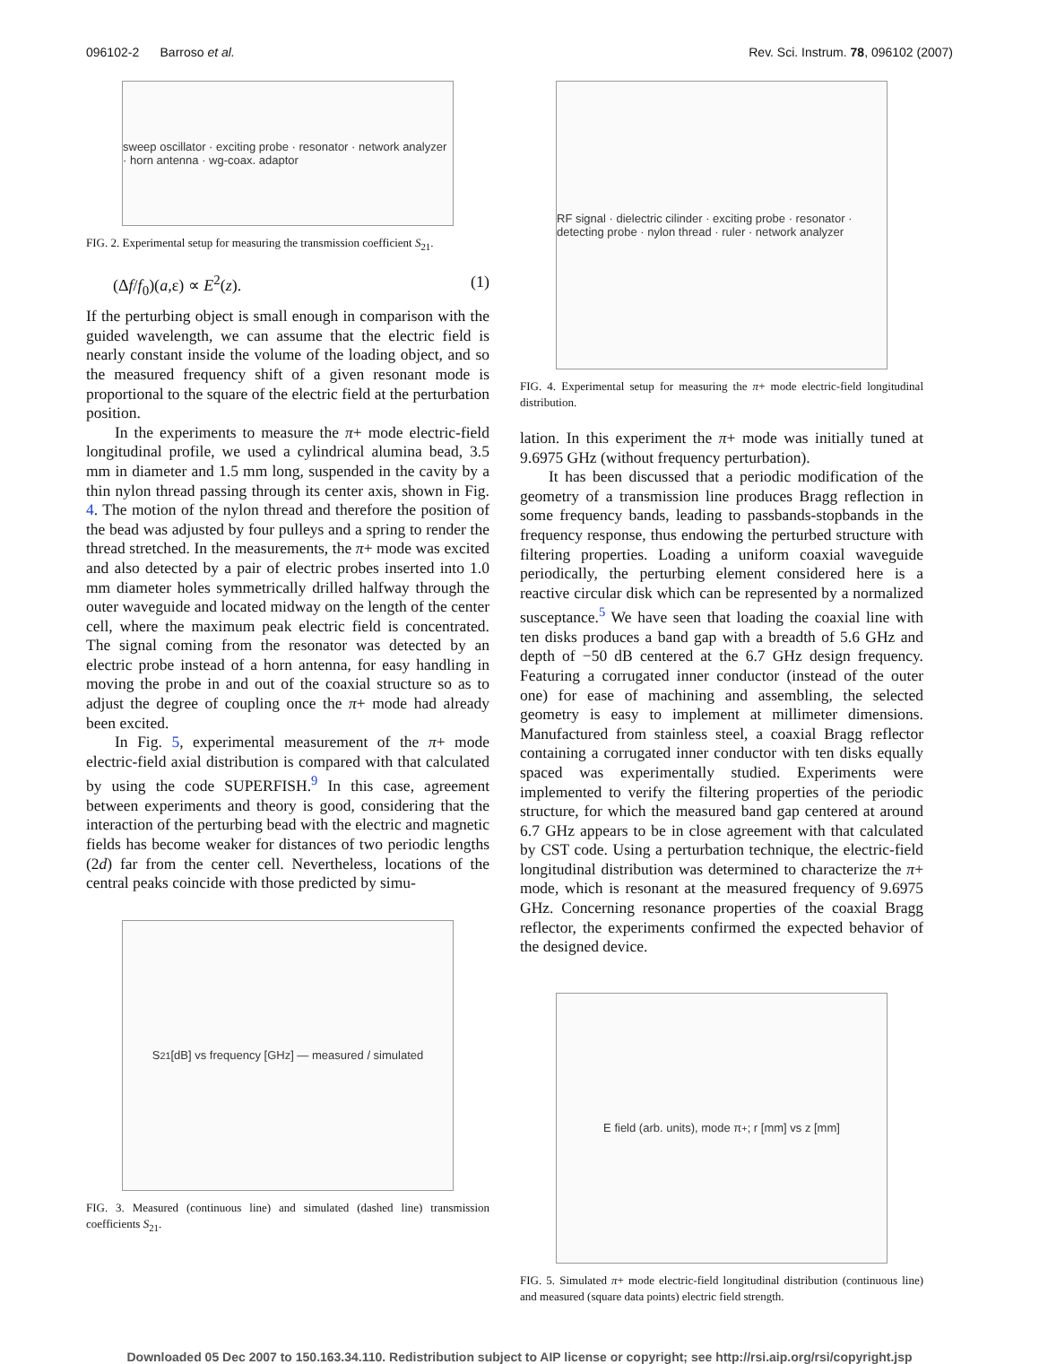096102-2 Barroso et al. Rev. Sci. Instrum. 78, 096102 (2007)
sweep oscillator · exciting probe · resonator · network analyzer · horn antenna · wg-coax. adaptor
FIG. 2. Experimental setup for measuring the transmission coefficient S<sub>21</sub>.
(Δf/f<sub>0</sub>)(a,ε) ∝ E<sup>2</sup>(z). (1)
If the perturbing object is small enough in comparison with the guided wavelength, we can assume that the electric field is nearly constant inside the volume of the loading object, and so the measured frequency shift of a given resonant mode is proportional to the square of the electric field at the perturbation position.
In the experiments to measure the π+ mode electric-field longitudinal profile, we used a cylindrical alumina bead, 3.5 mm in diameter and 1.5 mm long, suspended in the cavity by a thin nylon thread passing through its center axis, shown in Fig. 4. The motion of the nylon thread and therefore the position of the bead was adjusted by four pulleys and a spring to render the thread stretched. In the measurements, the π+ mode was excited and also detected by a pair of electric probes inserted into 1.0 mm diameter holes symmetrically drilled halfway through the outer waveguide and located midway on the length of the center cell, where the maximum peak electric field is concentrated. The signal coming from the resonator was detected by an electric probe instead of a horn antenna, for easy handling in moving the probe in and out of the coaxial structure so as to adjust the degree of coupling once the π+ mode had already been excited.
In Fig. 5, experimental measurement of the π+ mode electric-field axial distribution is compared with that calculated by using the code SUPERFISH.<sup>9</sup> In this case, agreement between experiments and theory is good, considering that the interaction of the perturbing bead with the electric and magnetic fields has become weaker for distances of two periodic lengths (2d) far from the center cell. Nevertheless, locations of the central peaks coincide with those predicted by simu-
S<sub>21</sub> [dB] vs frequency [GHz] — measured / simulated
FIG. 3. Measured (continuous line) and simulated (dashed line) transmission coefficients S<sub>21</sub>.
RF signal · dielectric cilinder · exciting probe · resonator · detecting probe · nylon thread · ruler · network analyzer
FIG. 4. Experimental setup for measuring the π+ mode electric-field longitudinal distribution.
lation. In this experiment the π+ mode was initially tuned at 9.6975 GHz (without frequency perturbation).
It has been discussed that a periodic modification of the geometry of a transmission line produces Bragg reflection in some frequency bands, leading to passbands-stopbands in the frequency response, thus endowing the perturbed structure with filtering properties. Loading a uniform coaxial waveguide periodically, the perturbing element considered here is a reactive circular disk which can be represented by a normalized susceptance.<sup>5</sup> We have seen that loading the coaxial line with ten disks produces a band gap with a breadth of 5.6 GHz and depth of −50 dB centered at the 6.7 GHz design frequency. Featuring a corrugated inner conductor (instead of the outer one) for ease of machining and assembling, the selected geometry is easy to implement at millimeter dimensions. Manufactured from stainless steel, a coaxial Bragg reflector containing a corrugated inner conductor with ten disks equally spaced was experimentally studied. Experiments were implemented to verify the filtering properties of the periodic structure, for which the measured band gap centered at around 6.7 GHz appears to be in close agreement with that calculated by CST code. Using a perturbation technique, the electric-field longitudinal distribution was determined to characterize the π+ mode, which is resonant at the measured frequency of 9.6975 GHz. Concerning resonance properties of the coaxial Bragg reflector, the experiments confirmed the expected behavior of the designed device.
E field (arb. units), mode π<sub>+</sub>; r [mm] vs z [mm]
FIG. 5. Simulated π+ mode electric-field longitudinal distribution (continuous line) and measured (square data points) electric field strength.
Downloaded 05 Dec 2007 to 150.163.34.110. Redistribution subject to AIP license or copyright; see http://rsi.aip.org/rsi/copyright.jsp